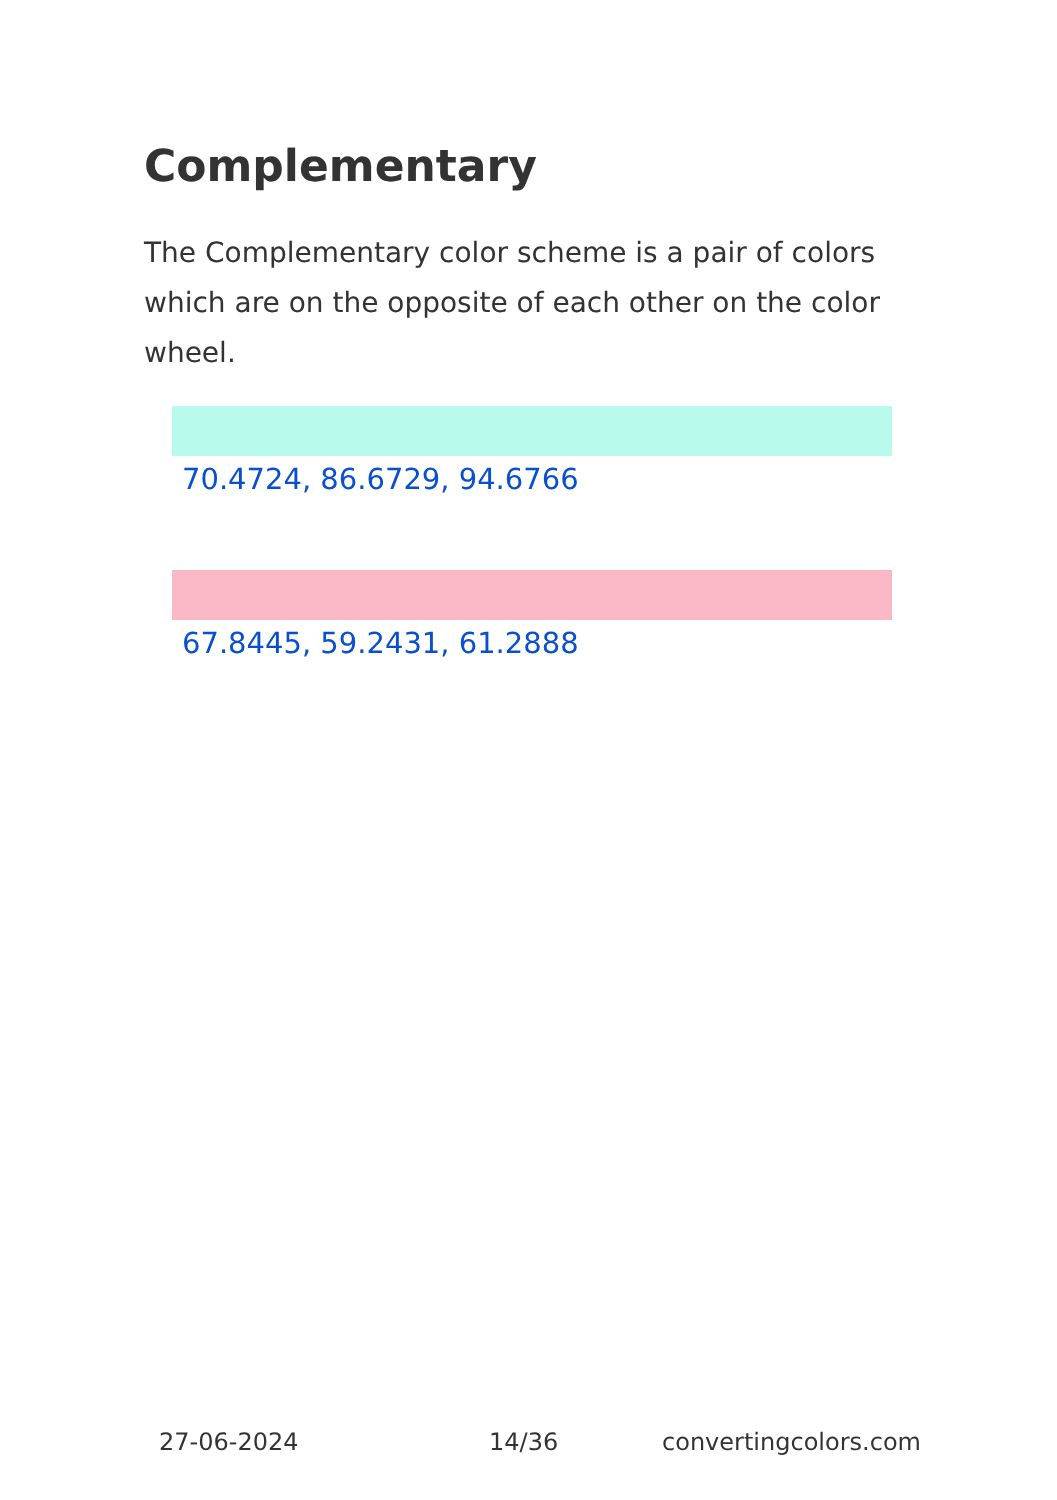Complementary
The Complementary color scheme is a pair of colors which are on the opposite of each other on the color wheel.
70.4724, 86.6729, 94.6766
67.8445, 59.2431, 61.2888
27-06-2024 14/36 convertingcolors.com